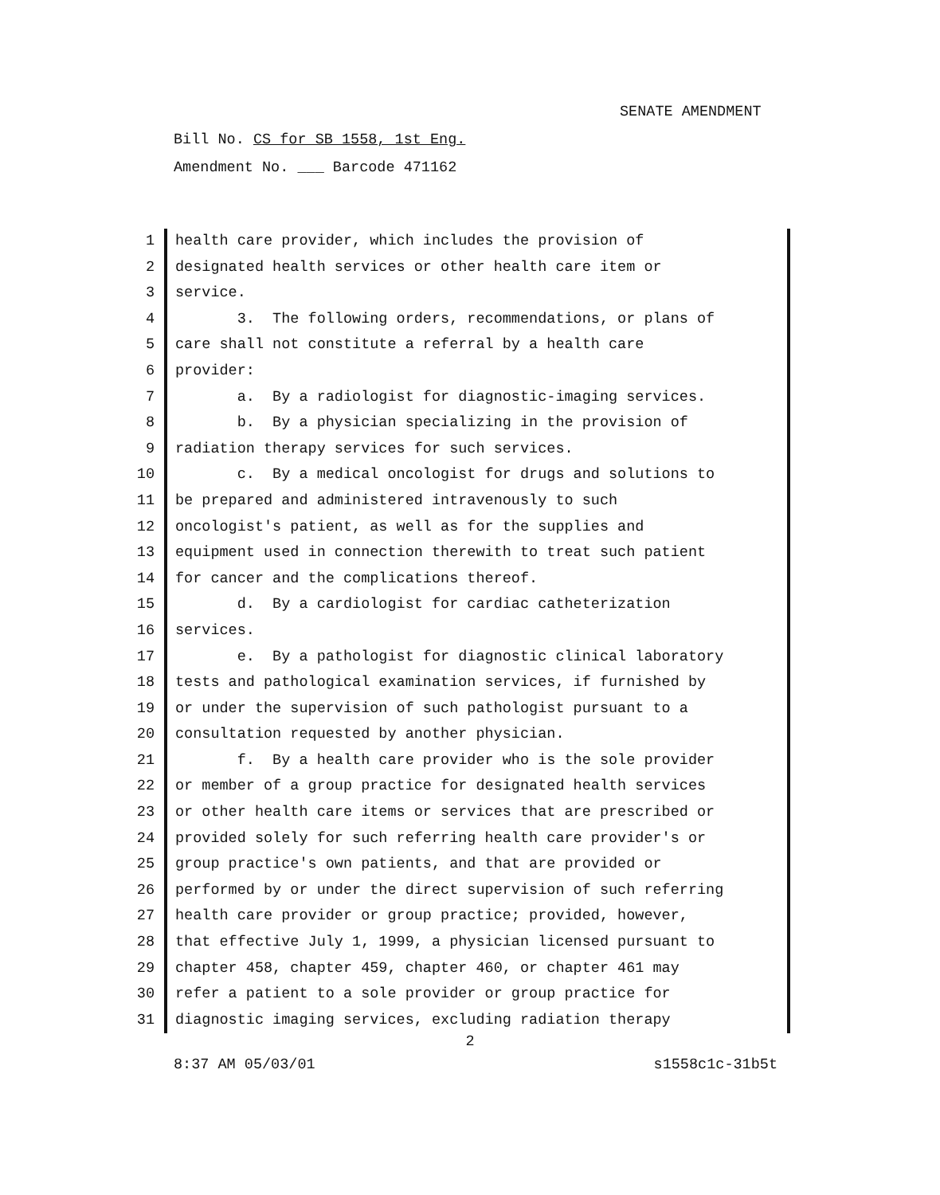SENATE AMENDMENT
Bill No. CS for SB 1558, 1st Eng.
Amendment No. ___ Barcode 471162
1 health care provider, which includes the provision of
2 designated health services or other health care item or
3 service.
4 3. The following orders, recommendations, or plans of
5 care shall not constitute a referral by a health care
6 provider:
7 a. By a radiologist for diagnostic-imaging services.
8 b. By a physician specializing in the provision of
9 radiation therapy services for such services.
10 c. By a medical oncologist for drugs and solutions to
11 be prepared and administered intravenously to such
12 oncologist's patient, as well as for the supplies and
13 equipment used in connection therewith to treat such patient
14 for cancer and the complications thereof.
15 d. By a cardiologist for cardiac catheterization
16 services.
17 e. By a pathologist for diagnostic clinical laboratory
18 tests and pathological examination services, if furnished by
19 or under the supervision of such pathologist pursuant to a
20 consultation requested by another physician.
21 f. By a health care provider who is the sole provider
22 or member of a group practice for designated health services
23 or other health care items or services that are prescribed or
24 provided solely for such referring health care provider's or
25 group practice's own patients, and that are provided or
26 performed by or under the direct supervision of such referring
27 health care provider or group practice; provided, however,
28 that effective July 1, 1999, a physician licensed pursuant to
29 chapter 458, chapter 459, chapter 460, or chapter 461 may
30 refer a patient to a sole provider or group practice for
31 diagnostic imaging services, excluding radiation therapy
2
8:37 AM 05/03/01 s1558c1c-31b5t